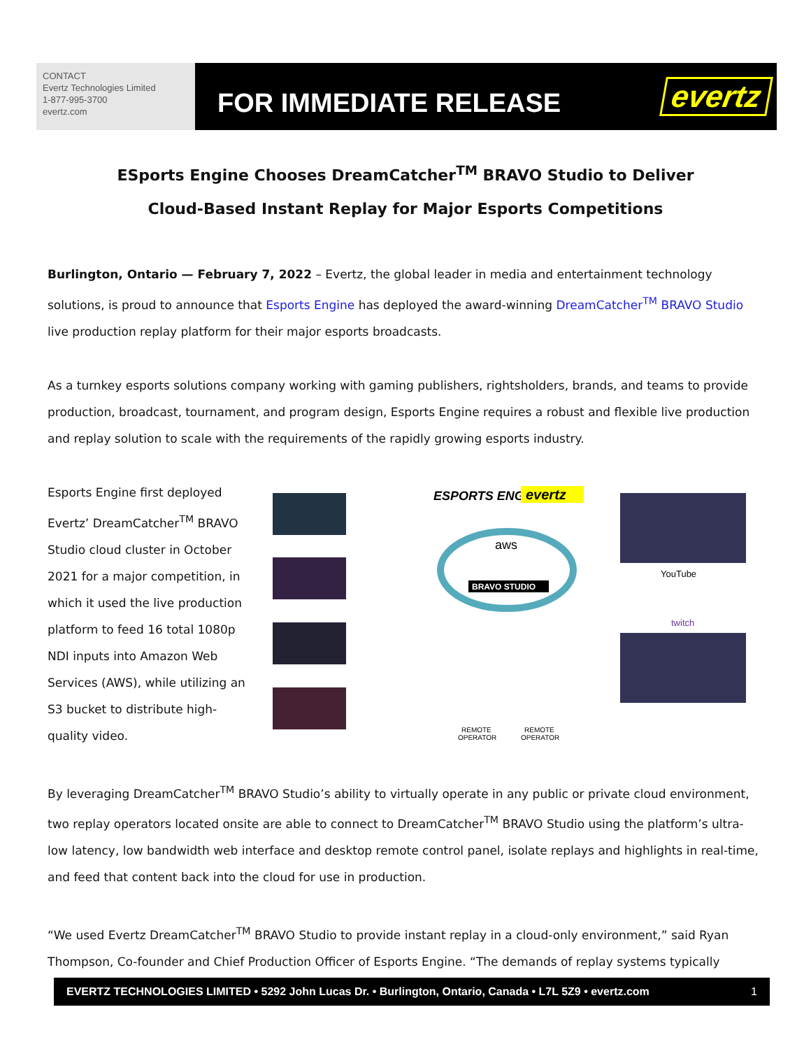CONTACT
Evertz Technologies Limited
1-877-995-3700
evertz.com
FOR IMMEDIATE RELEASE
evertz
ESports Engine Chooses DreamCatcher<sup>TM</sup> BRAVO Studio to Deliver
Cloud-Based Instant Replay for Major Esports Competitions
Burlington, Ontario — February 7, 2022 – Evertz, the global leader in media and entertainment technology solutions, is proud to announce that Esports Engine has deployed the award-winning DreamCatcher<sup>TM</sup> BRAVO Studio live production replay platform for their major esports broadcasts.
As a turnkey esports solutions company working with gaming publishers, rightsholders, brands, and teams to provide production, broadcast, tournament, and program design, Esports Engine requires a robust and flexible live production and replay solution to scale with the requirements of the rapidly growing esports industry.
Esports Engine first deployed Evertz’ DreamCatcher<sup>TM</sup> BRAVO Studio cloud cluster in October 2021 for a major competition, in which it used the live production platform to feed 16 total 1080p NDI inputs into Amazon Web Services (AWS), while utilizing an S3 bucket to distribute high-quality video.
ESPORTS ENGINE
evertz
aws
BRAVO STUDIO
YouTube
twitch
REMOTE
OPERATOR
REMOTE
OPERATOR
By leveraging DreamCatcher<sup>TM</sup> BRAVO Studio’s ability to virtually operate in any public or private cloud environment, two replay operators located onsite are able to connect to DreamCatcher<sup>TM</sup> BRAVO Studio using the platform’s ultra-low latency, low bandwidth web interface and desktop remote control panel, isolate replays and highlights in real-time, and feed that content back into the cloud for use in production.
“We used Evertz DreamCatcher<sup>TM</sup> BRAVO Studio to provide instant replay in a cloud-only environment,” said Ryan Thompson, Co-founder and Chief Production Officer of Esports Engine. “The demands of replay systems typically
EVERTZ TECHNOLOGIES LIMITED • 5292 John Lucas Dr. • Burlington, Ontario, Canada • L7L 5Z9 • evertz.com 1